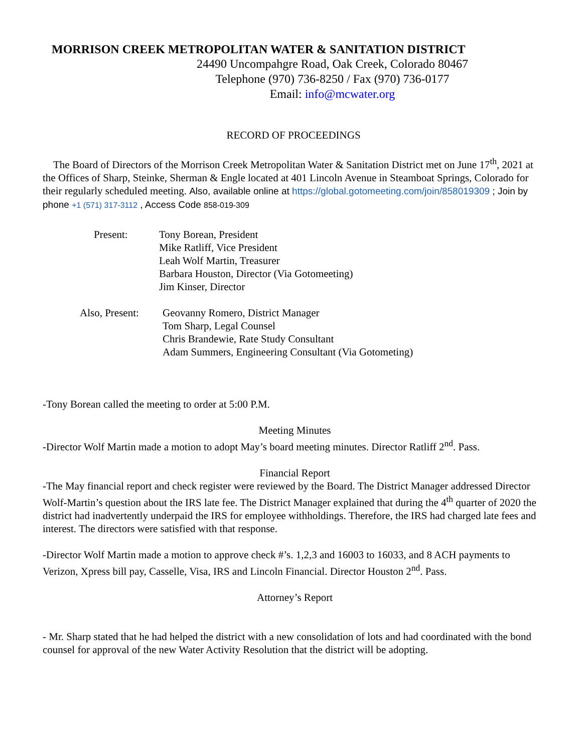MORRISON CREEK METROPOLITAN WATER & SANITATION DISTRICT
24490 Uncompahgre Road, Oak Creek, Colorado 80467
Telephone (970) 736-8250 / Fax (970) 736-0177
Email: info@mcwater.org
RECORD OF PROCEEDINGS
The Board of Directors of the Morrison Creek Metropolitan Water & Sanitation District met on June 17<sup>th</sup>, 2021 at the Offices of Sharp, Steinke, Sherman & Engle located at 401 Lincoln Avenue in Steamboat Springs, Colorado for their regularly scheduled meeting. Also, available online at https://global.gotomeeting.com/join/858019309 ; Join by phone +1 (571) 317-3112 , Access Code 858-019-309
| Present: | Tony Borean, President Mike Ratliff, Vice President Leah Wolf Martin, Treasurer Barbara Houston, Director (Via Gotomeeting) Jim Kinser, Director |
| Also, Present: | Geovanny Romero, District Manager Tom Sharp, Legal Counsel Chris Brandewie, Rate Study Consultant Adam Summers, Engineering Consultant (Via Gotometing) |
-Tony Borean called the meeting to order at 5:00 P.M.
Meeting Minutes
-Director Wolf Martin made a motion to adopt May’s board meeting minutes. Director Ratliff 2<sup>nd</sup>. Pass.
Financial Report
-The May financial report and check register were reviewed by the Board. The District Manager addressed Director Wolf-Martin’s question about the IRS late fee. The District Manager explained that during the 4<sup>th</sup> quarter of 2020 the district had inadvertently underpaid the IRS for employee withholdings. Therefore, the IRS had charged late fees and interest. The directors were satisfied with that response.
-Director Wolf Martin made a motion to approve check #’s. 1,2,3 and 16003 to 16033, and 8 ACH payments to Verizon, Xpress bill pay, Casselle, Visa, IRS and Lincoln Financial. Director Houston 2<sup>nd</sup>. Pass.
Attorney’s Report
- Mr. Sharp stated that he had helped the district with a new consolidation of lots and had coordinated with the bond counsel for approval of the new Water Activity Resolution that the district will be adopting.